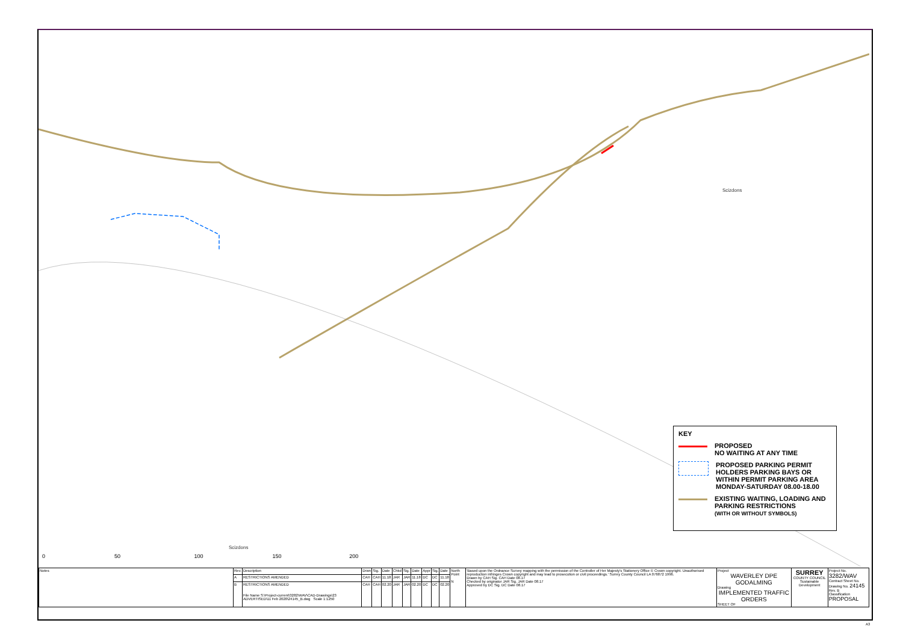Scizdons
Scizdons
0 50 100 150 200
KEY
PROPOSED
NO WAITING AT ANY TIME
PROPOSED PARKING PERMIT HOLDERS PARKING BAYS OR WITHIN PERMIT PARKING AREA MONDAY-SATURDAY 08.00-18.00
EXISTING WAITING, LOADING AND PARKING RESTRICTIONS
(WITH OR WITHOUT SYMBOLS)
| Notes | Rev. | Description | Drwn | Sig. | Date | Chkd | Sig. | Date | Appr | Sig. | Date | North Point N | 'Based upon the Ordnance Survey mapping with the permission of the Controller of Her Majesty's Stationery Office © Crown copyright. Unauthorised reproduction infringes Crown copyright and may lead to prosecution or civil proceedings.' Surrey County Council LA 076872 1996. Drawn by CAH Sig. CAH Date 08.17 Checked by originator JAR Sig. JAR Date 08.17 Approved by DC Sig. DC Date 08.17 | Project WAVERLEY DPE GODALMING Drawing IMPLEMENTED TRAFFIC ORDERS SHEET OF | SURREY COUNTY COUNCIL Sustainable Development | Project No. 3282/WAV Contract Sheet No. Drawing No. 24145 Rev. B Classification PROPOSAL |
| | A | RESTRICTIONS AMENDED | CAH | CAH | 11.18 | JAR | JAR | 11.18 | DC | DC | 11.18 | | | | | |
| | B | RESTRICTIONS AMENDED File Name S:\Project-current\3282\WAV\CAD-Drawings\23 ADVERTISED\11 Feb 2020\24145_B.dwg Scale 1:1250 | CAH | CAH | 02.20 | JAR | JAR | 02.20 | DC | DC | 02.20 | | | | | |
A3